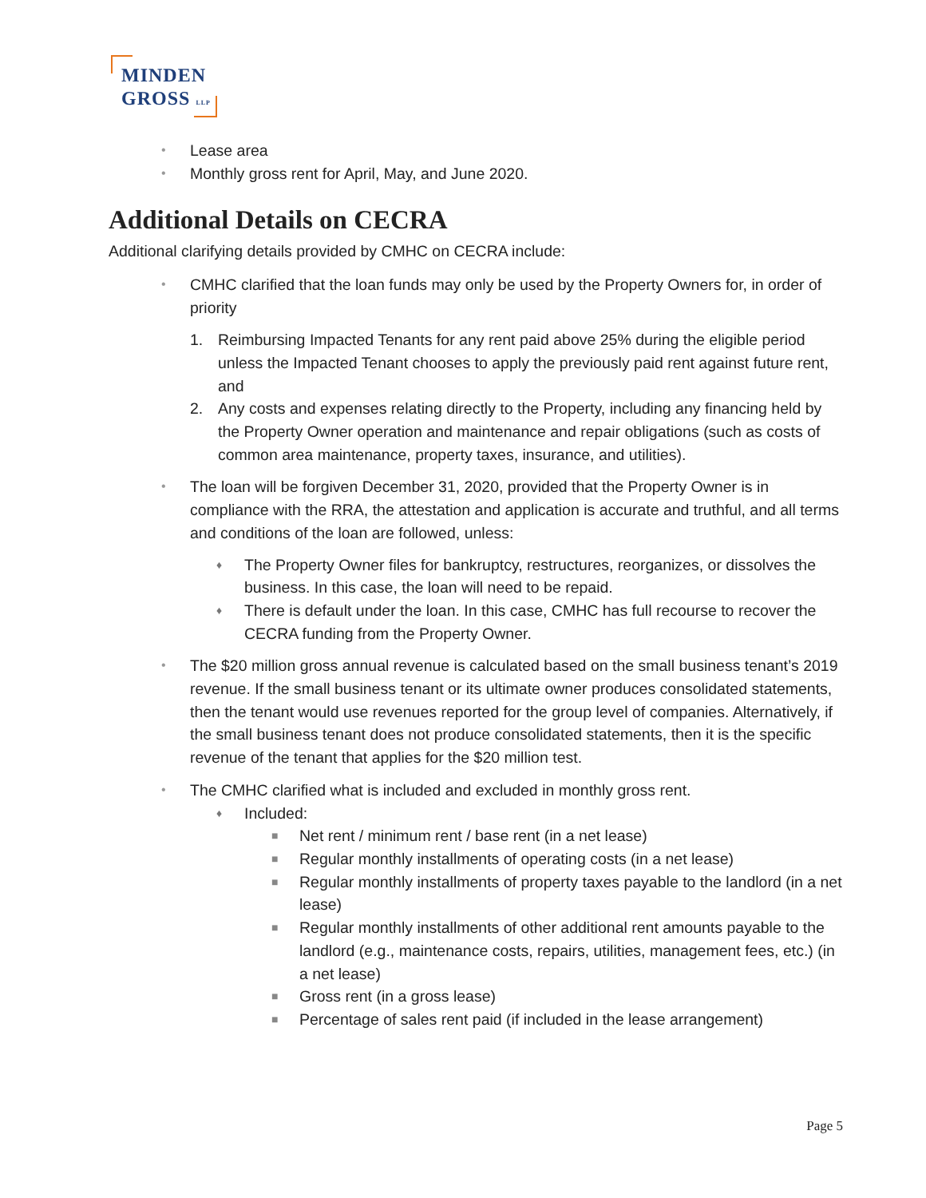MINDEN
GROSS LLP
• Lease area
• Monthly gross rent for April, May, and June 2020.
Additional Details on CECRA
Additional clarifying details provided by CMHC on CECRA include:
• CMHC clarified that the loan funds may only be used by the Property Owners for, in order of priority
1. Reimbursing Impacted Tenants for any rent paid above 25% during the eligible period unless the Impacted Tenant chooses to apply the previously paid rent against future rent, and
2. Any costs and expenses relating directly to the Property, including any financing held by the Property Owner operation and maintenance and repair obligations (such as costs of common area maintenance, property taxes, insurance, and utilities).
• The loan will be forgiven December 31, 2020, provided that the Property Owner is in compliance with the RRA, the attestation and application is accurate and truthful, and all terms and conditions of the loan are followed, unless:
♦ The Property Owner files for bankruptcy, restructures, reorganizes, or dissolves the business. In this case, the loan will need to be repaid.
♦ There is default under the loan. In this case, CMHC has full recourse to recover the CECRA funding from the Property Owner.
• The $20 million gross annual revenue is calculated based on the small business tenant’s 2019 revenue. If the small business tenant or its ultimate owner produces consolidated statements, then the tenant would use revenues reported for the group level of companies. Alternatively, if the small business tenant does not produce consolidated statements, then it is the specific revenue of the tenant that applies for the $20 million test.
• The CMHC clarified what is included and excluded in monthly gross rent.
♦ Included:
■ Net rent / minimum rent / base rent (in a net lease)
■ Regular monthly installments of operating costs (in a net lease)
■ Regular monthly installments of property taxes payable to the landlord (in a net lease)
■ Regular monthly installments of other additional rent amounts payable to the landlord (e.g., maintenance costs, repairs, utilities, management fees, etc.) (in a net lease)
■ Gross rent (in a gross lease)
■ Percentage of sales rent paid (if included in the lease arrangement)
Page 5